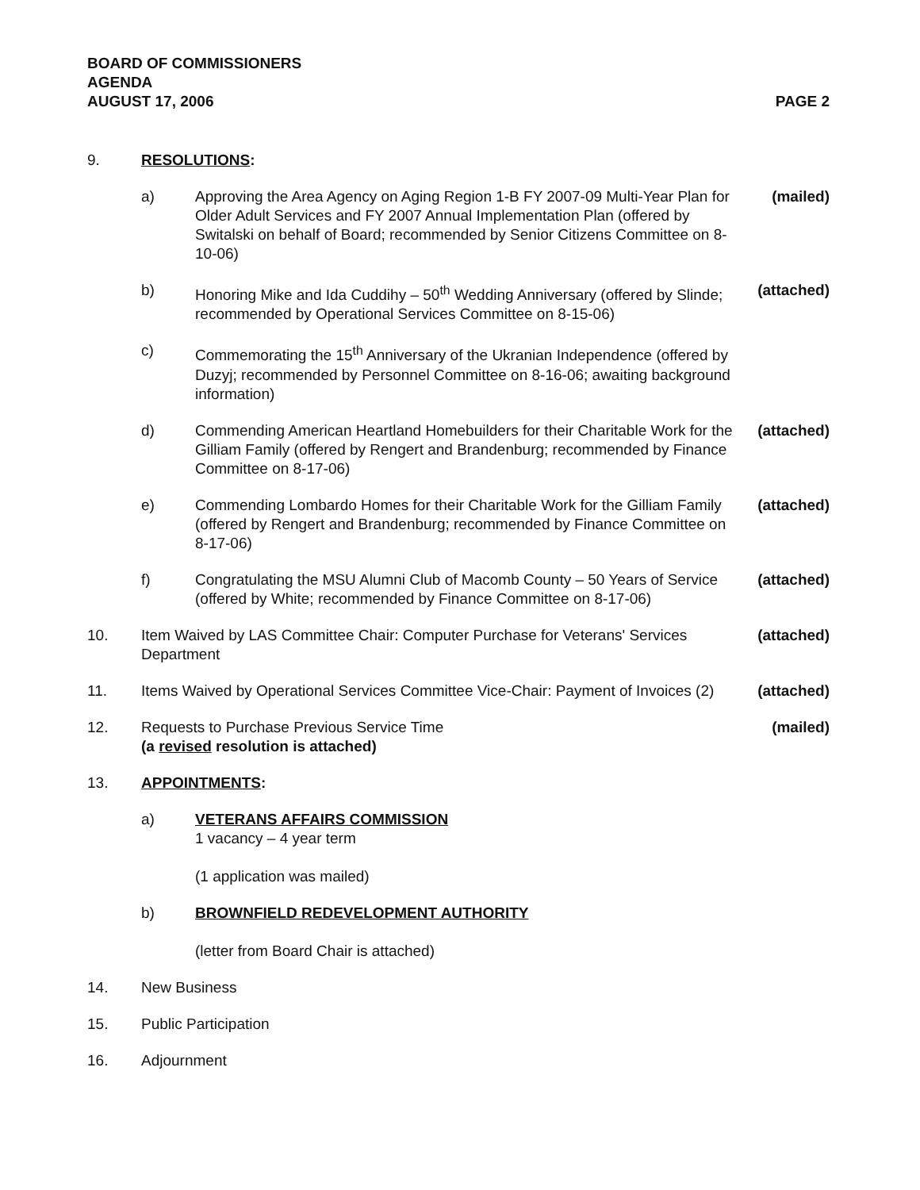BOARD OF COMMISSIONERS
AGENDA
AUGUST 17, 2006 PAGE 2
9. RESOLUTIONS:
a) Approving the Area Agency on Aging Region 1-B FY 2007-09 Multi-Year Plan for Older Adult Services and FY 2007 Annual Implementation Plan (offered by Switalski on behalf of Board; recommended by Senior Citizens Committee on 8-10-06)
(mailed)
b) Honoring Mike and Ida Cuddihy – 50<sup>th</sup> Wedding Anniversary (offered by Slinde; recommended by Operational Services Committee on 8-15-06)
(attached)
c) Commemorating the 15<sup>th</sup> Anniversary of the Ukranian Independence (offered by Duzyj; recommended by Personnel Committee on 8-16-06; awaiting background information)
d) Commending American Heartland Homebuilders for their Charitable Work for the Gilliam Family (offered by Rengert and Brandenburg; recommended by Finance Committee on 8-17-06)
(attached)
e) Commending Lombardo Homes for their Charitable Work for the Gilliam Family (offered by Rengert and Brandenburg; recommended by Finance Committee on 8-17-06)
(attached)
f) Congratulating the MSU Alumni Club of Macomb County – 50 Years of Service (offered by White; recommended by Finance Committee on 8-17-06)
(attached)
10. Item Waived by LAS Committee Chair: Computer Purchase for Veterans' Services Department
(attached)
11. Items Waived by Operational Services Committee Vice-Chair: Payment of Invoices (2)
(attached)
12. Requests to Purchase Previous Service Time
(a revised resolution is attached)
(mailed)
13. APPOINTMENTS:
a) VETERANS AFFAIRS COMMISSION
1 vacancy – 4 year term
(1 application was mailed)
b) BROWNFIELD REDEVELOPMENT AUTHORITY
(letter from Board Chair is attached)
14. New Business
15. Public Participation
16. Adjournment